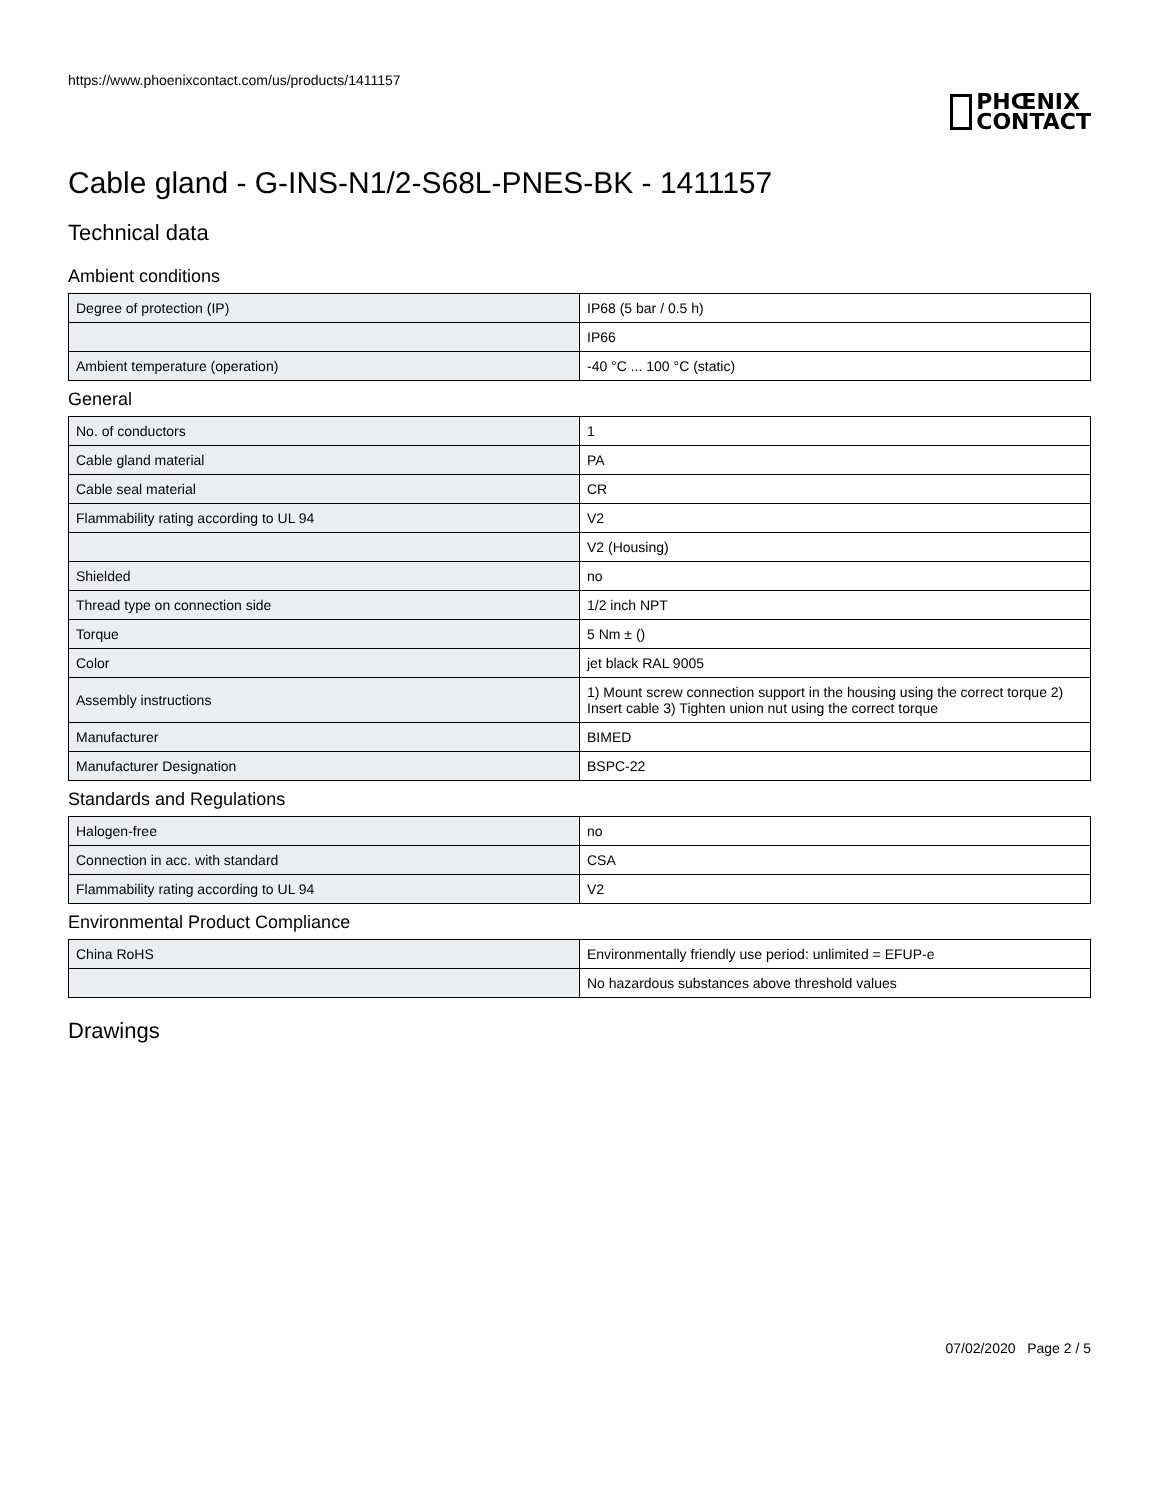https://www.phoenixcontact.com/us/products/1411157
PHŒNIX
CONTACT
Cable gland - G-INS-N1/2-S68L-PNES-BK - 1411157
Technical data
Ambient conditions
| Degree of protection (IP) | IP68 (5 bar / 0.5 h) |
| | IP66 |
| Ambient temperature (operation) | -40 °C ... 100 °C (static) |
General
| No. of conductors | 1 |
| Cable gland material | PA |
| Cable seal material | CR |
| Flammability rating according to UL 94 | V2 |
| | V2 (Housing) |
| Shielded | no |
| Thread type on connection side | 1/2 inch NPT |
| Torque | 5 Nm ± () |
| Color | jet black RAL 9005 |
| Assembly instructions | 1) Mount screw connection support in the housing using the correct torque 2) Insert cable 3) Tighten union nut using the correct torque |
| Manufacturer | BIMED |
| Manufacturer Designation | BSPC-22 |
Standards and Regulations
| Halogen-free | no |
| Connection in acc. with standard | CSA |
| Flammability rating according to UL 94 | V2 |
Environmental Product Compliance
| China RoHS | Environmentally friendly use period: unlimited = EFUP-e |
| | No hazardous substances above threshold values |
Drawings
07/02/2020 Page 2 / 5